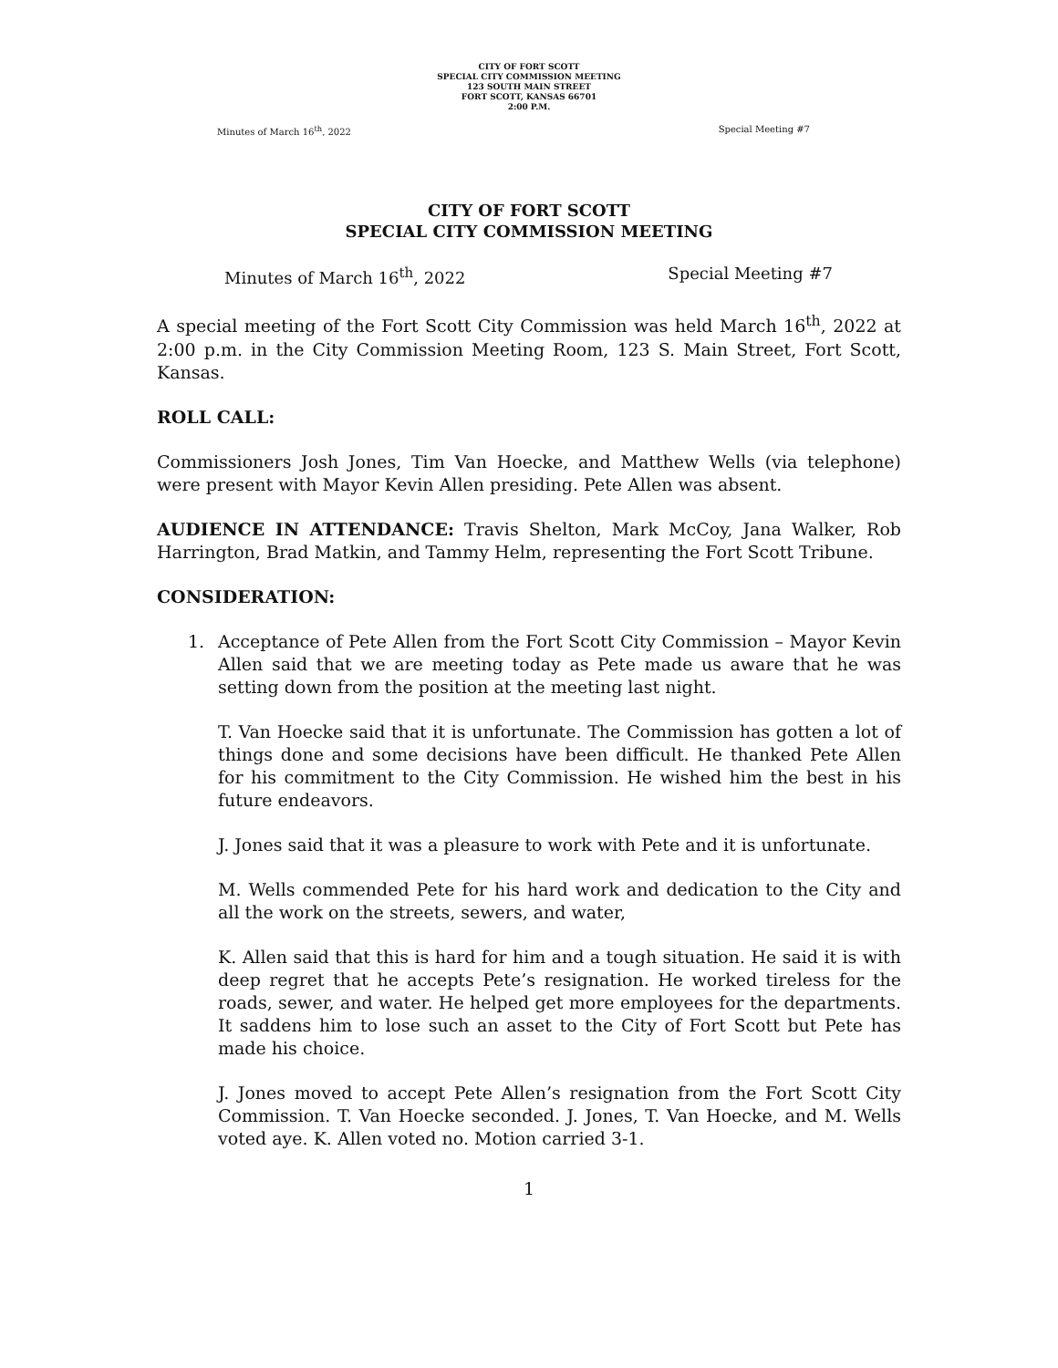CITY OF FORT SCOTT
SPECIAL CITY COMMISSION MEETING
123 SOUTH MAIN STREET
FORT SCOTT, KANSAS 66701
2:00 P.M.
Minutes of March 16<sup>th</sup>, 2022 Special Meeting #7
CITY OF FORT SCOTT
SPECIAL CITY COMMISSION MEETING
Minutes of March 16<sup>th</sup>, 2022 Special Meeting #7
A special meeting of the Fort Scott City Commission was held March 16<sup>th</sup>, 2022 at 2:00 p.m. in the City Commission Meeting Room, 123 S. Main Street, Fort Scott, Kansas.
ROLL CALL:
Commissioners Josh Jones, Tim Van Hoecke, and Matthew Wells (via telephone) were present with Mayor Kevin Allen presiding. Pete Allen was absent.
AUDIENCE IN ATTENDANCE: Travis Shelton, Mark McCoy, Jana Walker, Rob Harrington, Brad Matkin, and Tammy Helm, representing the Fort Scott Tribune.
CONSIDERATION:
1. Acceptance of Pete Allen from the Fort Scott City Commission – Mayor Kevin Allen said that we are meeting today as Pete made us aware that he was setting down from the position at the meeting last night.
T. Van Hoecke said that it is unfortunate. The Commission has gotten a lot of things done and some decisions have been difficult. He thanked Pete Allen for his commitment to the City Commission. He wished him the best in his future endeavors.
J. Jones said that it was a pleasure to work with Pete and it is unfortunate.
M. Wells commended Pete for his hard work and dedication to the City and all the work on the streets, sewers, and water,
K. Allen said that this is hard for him and a tough situation. He said it is with deep regret that he accepts Pete’s resignation. He worked tireless for the roads, sewer, and water. He helped get more employees for the departments. It saddens him to lose such an asset to the City of Fort Scott but Pete has made his choice.
J. Jones moved to accept Pete Allen’s resignation from the Fort Scott City Commission. T. Van Hoecke seconded. J. Jones, T. Van Hoecke, and M. Wells voted aye. K. Allen voted no. Motion carried 3-1.
1